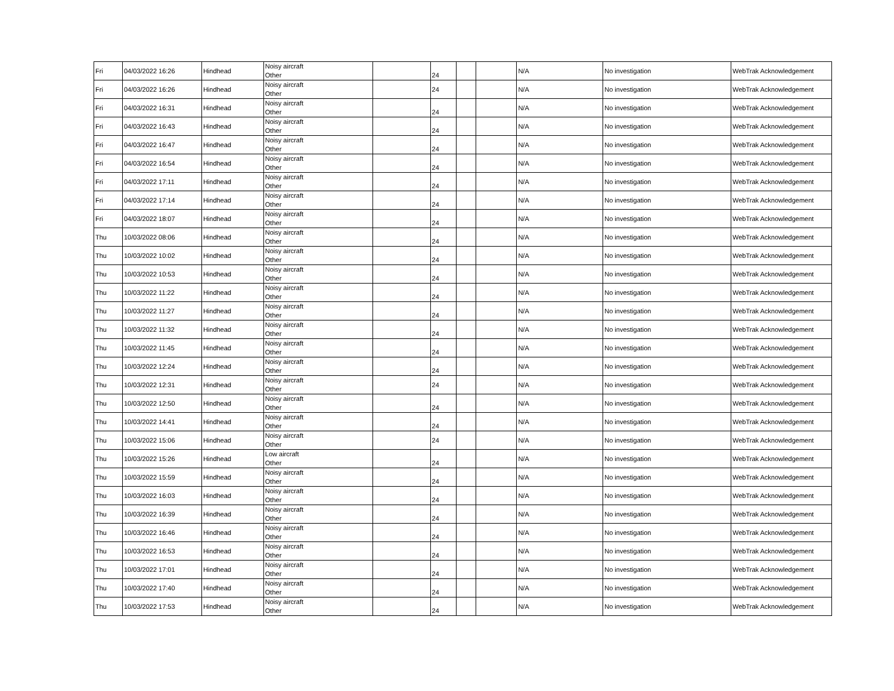| Fri | 04/03/2022 16:26 | Hindhead | Noisy aircraft Other | | 24 | | | N/A | No investigation | WebTrak Acknowledgement |
| Fri | 04/03/2022 16:26 | Hindhead | Noisy aircraft Other | | 24 | | | N/A | No investigation | WebTrak Acknowledgement |
| Fri | 04/03/2022 16:31 | Hindhead | Noisy aircraft Other | | 24 | | | N/A | No investigation | WebTrak Acknowledgement |
| Fri | 04/03/2022 16:43 | Hindhead | Noisy aircraft Other | | 24 | | | N/A | No investigation | WebTrak Acknowledgement |
| Fri | 04/03/2022 16:47 | Hindhead | Noisy aircraft Other | | 24 | | | N/A | No investigation | WebTrak Acknowledgement |
| Fri | 04/03/2022 16:54 | Hindhead | Noisy aircraft Other | | 24 | | | N/A | No investigation | WebTrak Acknowledgement |
| Fri | 04/03/2022 17:11 | Hindhead | Noisy aircraft Other | | 24 | | | N/A | No investigation | WebTrak Acknowledgement |
| Fri | 04/03/2022 17:14 | Hindhead | Noisy aircraft Other | | 24 | | | N/A | No investigation | WebTrak Acknowledgement |
| Fri | 04/03/2022 18:07 | Hindhead | Noisy aircraft Other | | 24 | | | N/A | No investigation | WebTrak Acknowledgement |
| Thu | 10/03/2022 08:06 | Hindhead | Noisy aircraft Other | | 24 | | | N/A | No investigation | WebTrak Acknowledgement |
| Thu | 10/03/2022 10:02 | Hindhead | Noisy aircraft Other | | 24 | | | N/A | No investigation | WebTrak Acknowledgement |
| Thu | 10/03/2022 10:53 | Hindhead | Noisy aircraft Other | | 24 | | | N/A | No investigation | WebTrak Acknowledgement |
| Thu | 10/03/2022 11:22 | Hindhead | Noisy aircraft Other | | 24 | | | N/A | No investigation | WebTrak Acknowledgement |
| Thu | 10/03/2022 11:27 | Hindhead | Noisy aircraft Other | | 24 | | | N/A | No investigation | WebTrak Acknowledgement |
| Thu | 10/03/2022 11:32 | Hindhead | Noisy aircraft Other | | 24 | | | N/A | No investigation | WebTrak Acknowledgement |
| Thu | 10/03/2022 11:45 | Hindhead | Noisy aircraft Other | | 24 | | | N/A | No investigation | WebTrak Acknowledgement |
| Thu | 10/03/2022 12:24 | Hindhead | Noisy aircraft Other | | 24 | | | N/A | No investigation | WebTrak Acknowledgement |
| Thu | 10/03/2022 12:31 | Hindhead | Noisy aircraft Other | | 24 | | | N/A | No investigation | WebTrak Acknowledgement |
| Thu | 10/03/2022 12:50 | Hindhead | Noisy aircraft Other | | 24 | | | N/A | No investigation | WebTrak Acknowledgement |
| Thu | 10/03/2022 14:41 | Hindhead | Noisy aircraft Other | | 24 | | | N/A | No investigation | WebTrak Acknowledgement |
| Thu | 10/03/2022 15:06 | Hindhead | Noisy aircraft Other | | 24 | | | N/A | No investigation | WebTrak Acknowledgement |
| Thu | 10/03/2022 15:26 | Hindhead | Low aircraft Other | | 24 | | | N/A | No investigation | WebTrak Acknowledgement |
| Thu | 10/03/2022 15:59 | Hindhead | Noisy aircraft Other | | 24 | | | N/A | No investigation | WebTrak Acknowledgement |
| Thu | 10/03/2022 16:03 | Hindhead | Noisy aircraft Other | | 24 | | | N/A | No investigation | WebTrak Acknowledgement |
| Thu | 10/03/2022 16:39 | Hindhead | Noisy aircraft Other | | 24 | | | N/A | No investigation | WebTrak Acknowledgement |
| Thu | 10/03/2022 16:46 | Hindhead | Noisy aircraft Other | | 24 | | | N/A | No investigation | WebTrak Acknowledgement |
| Thu | 10/03/2022 16:53 | Hindhead | Noisy aircraft Other | | 24 | | | N/A | No investigation | WebTrak Acknowledgement |
| Thu | 10/03/2022 17:01 | Hindhead | Noisy aircraft Other | | 24 | | | N/A | No investigation | WebTrak Acknowledgement |
| Thu | 10/03/2022 17:40 | Hindhead | Noisy aircraft Other | | 24 | | | N/A | No investigation | WebTrak Acknowledgement |
| Thu | 10/03/2022 17:53 | Hindhead | Noisy aircraft Other | | 24 | | | N/A | No investigation | WebTrak Acknowledgement |